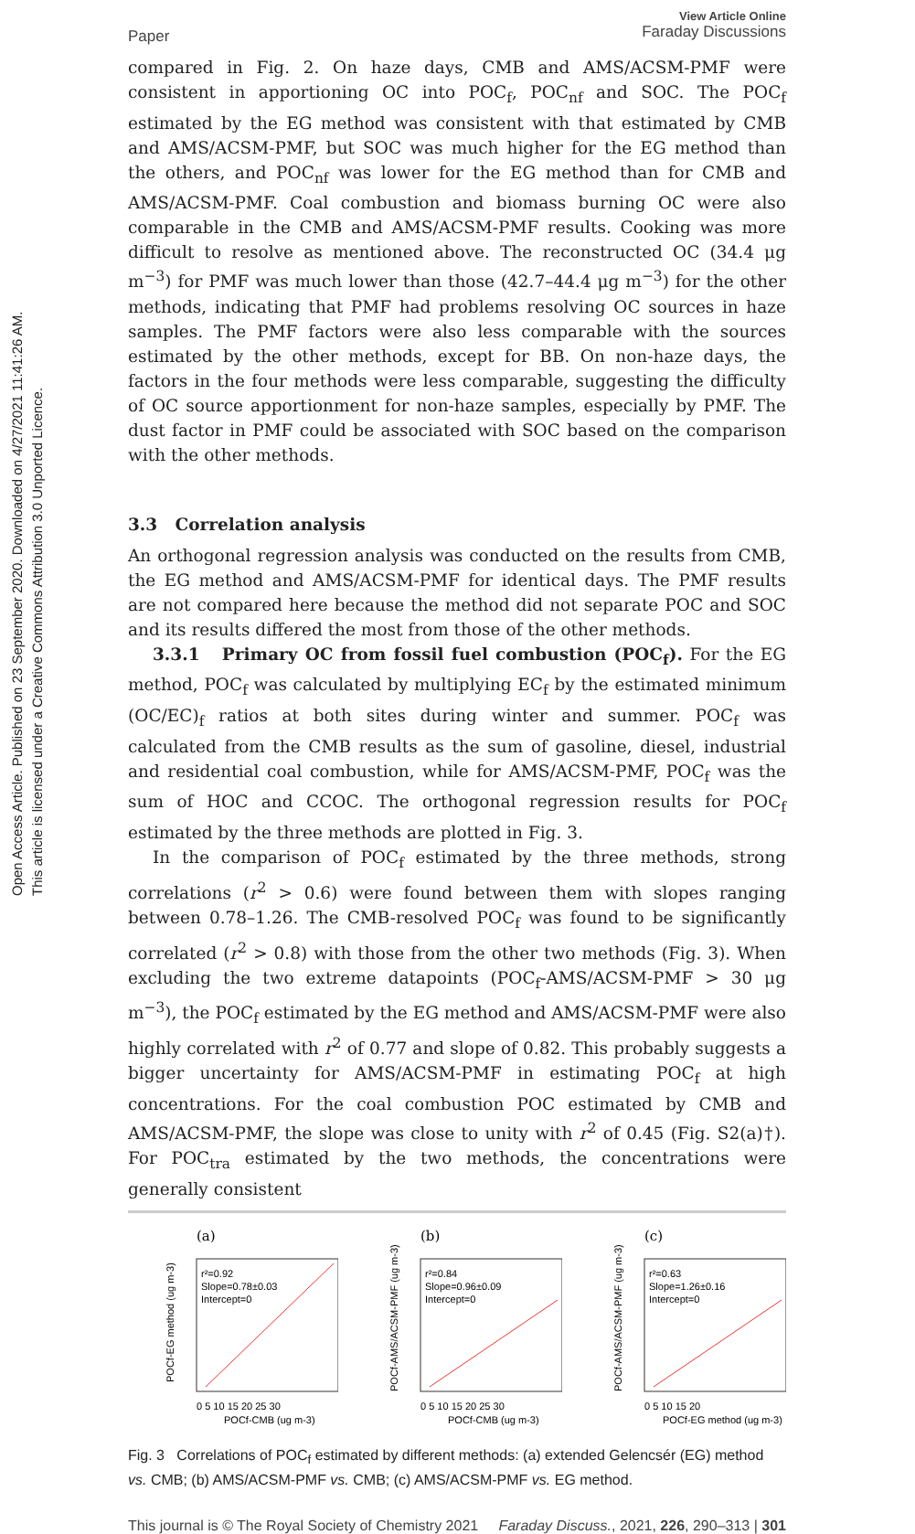Open Access Article. Published on 23 September 2020. Downloaded on 4/27/2021 11:41:26 AM.
This article is licensed under a Creative Commons Attribution 3.0 Unported Licence.
Paper View Article Online
Faraday Discussions
compared in Fig. 2. On haze days, CMB and AMS/ACSM-PMF were consistent in apportioning OC into POC<sub>f</sub>, POC<sub>nf</sub> and SOC. The POC<sub>f</sub> estimated by the EG method was consistent with that estimated by CMB and AMS/ACSM-PMF, but SOC was much higher for the EG method than the others, and POC<sub>nf</sub> was lower for the EG method than for CMB and AMS/ACSM-PMF. Coal combustion and biomass burning OC were also comparable in the CMB and AMS/ACSM-PMF results. Cooking was more difficult to resolve as mentioned above. The reconstructed OC (34.4 μg m<sup>−3</sup>) for PMF was much lower than those (42.7–44.4 μg m<sup>−3</sup>) for the other methods, indicating that PMF had problems resolving OC sources in haze samples. The PMF factors were also less comparable with the sources estimated by the other methods, except for BB. On non-haze days, the factors in the four methods were less comparable, suggesting the difficulty of OC source apportionment for non-haze samples, especially by PMF. The dust factor in PMF could be associated with SOC based on the comparison with the other methods.
3.3 Correlation analysis
An orthogonal regression analysis was conducted on the results from CMB, the EG method and AMS/ACSM-PMF for identical days. The PMF results are not compared here because the method did not separate POC and SOC and its results differed the most from those of the other methods.
3.3.1 Primary OC from fossil fuel combustion (POC<sub>f</sub>). For the EG method, POC<sub>f</sub> was calculated by multiplying EC<sub>f</sub> by the estimated minimum (OC/EC)<sub>f</sub> ratios at both sites during winter and summer. POC<sub>f</sub> was calculated from the CMB results as the sum of gasoline, diesel, industrial and residential coal combustion, while for AMS/ACSM-PMF, POC<sub>f</sub> was the sum of HOC and CCOC. The orthogonal regression results for POC<sub>f</sub> estimated by the three methods are plotted in Fig. 3.
In the comparison of POC<sub>f</sub> estimated by the three methods, strong correlations (r<sup>2</sup> > 0.6) were found between them with slopes ranging between 0.78–1.26. The CMB-resolved POC<sub>f</sub> was found to be significantly correlated (r<sup>2</sup> > 0.8) with those from the other two methods (Fig. 3). When excluding the two extreme datapoints (POC<sub>f</sub>-AMS/ACSM-PMF > 30 μg m<sup>−3</sup>), the POC<sub>f</sub> estimated by the EG method and AMS/ACSM-PMF were also highly correlated with r<sup>2</sup> of 0.77 and slope of 0.82. This probably suggests a bigger uncertainty for AMS/ACSM-PMF in estimating POC<sub>f</sub> at high concentrations. For the coal combustion POC estimated by CMB and AMS/ACSM-PMF, the slope was close to unity with r<sup>2</sup> of 0.45 (Fig. S2(a)†). For POC<sub>tra</sub> estimated by the two methods, the concentrations were generally consistent
(a)
r²=0.92
Slope=0.78±0.03
Intercept=0
0 5 10 15 20 25 30
POCf-CMB (ug m-3)
POCf-EG method (ug m-3)
(b)
r²=0.84
Slope=0.96±0.09
Intercept=0
0 5 10 15 20 25 30
POCf-CMB (ug m-3)
POCf-AMS/ACSM-PMF (ug m-3)
(c)
r²=0.63
Slope=1.26±0.16
Intercept=0
0 5 10 15 20
POCf-EG method (ug m-3)
POCf-AMS/ACSM-PMF (ug m-3)
Fig. 3 Correlations of POC<sub>f</sub> estimated by different methods: (a) extended Gelencsér (EG) method vs. CMB; (b) AMS/ACSM-PMF vs. CMB; (c) AMS/ACSM-PMF vs. EG method.
This journal is © The Royal Society of Chemistry 2021 Faraday Discuss., 2021, 226, 290–313 | 301